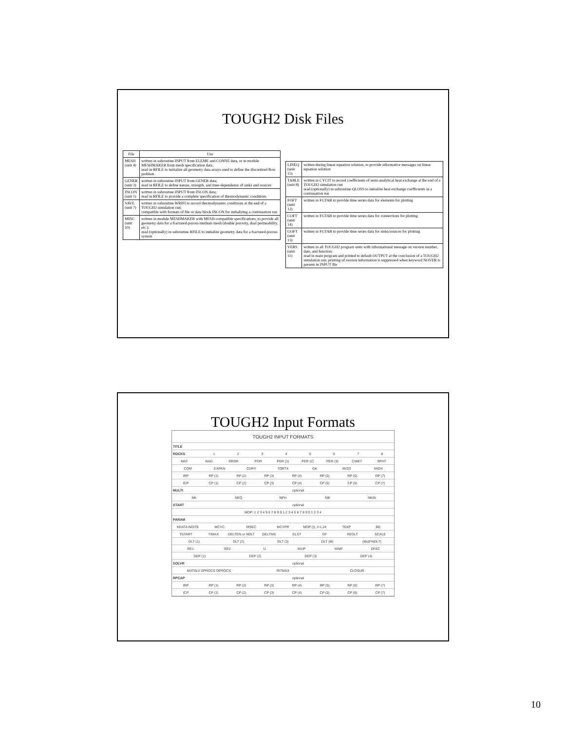TOUGH2 Disk Files
| File | Use |
| --- | --- |
| MESH (unit 4) | written in subroutine INPUT from ELEME and CONNE data, or in module MESHMAKER from mesh specification data; read in RFILE to initialize all geometry data arrays used to define the discretized flow problem |
| GENER (unit 3) | written in subroutine INPUT from GENER data; read in RFILE to define nature, strength, and time-dependence of sinks and sources |
| INCON (unit 1) | written in subroutine INPUT from INCON data; read in RFILE to provide a complete specification of thermodynamic conditions |
| SAVE (unit 7) | written in subroutine WRIFI to record thermodynamic conditions at the end of a TOUGH2 simulation run; compatible with formats of file or data block INCON for initializing a continuation run |
| MINC (unit 10) | written in module MESHMAKER with MESH-compatible specifications, to provide all geometry data for a fractured-porous medium mesh (double porosity, dual permeability, etc.); read (optionally) in subroutine RFILE to initialize geometry data for a fractured-porous system |
| LINEQ (unit 15) | written during linear equation solution, to provide informative messages on linear equation solution |
| TABLE (unit 8) | written in CYCIT to record coefficients of semi-analytical heat exchange at the end of a TOUGH2 simulation run read (optionally) in subroutine QLOSS to initialize heat exchange coefficients in a continuation run |
| FOFT (unit 12) | written in FGTAB to provide time series data for elements for plotting |
| COFT (unit 14) | written in FGTAB to provide time series data for connections for plotting |
| GOFT (unit 13) | written in FGTAB to provide time series data for sinks/sources for plotting |
| VERS (unit 11) | written in all TOUGH2 program units with informational message on version number, date, and function; read in main program and printed to default OUTPUT at the conclusion of a TOUGH2 simulation run; printing of version information is suppressed when keyword NOVER is present in INPUT file |
TOUGH2 Input Formats
TOUGH2 INPUT FORMATS
TITLE
ROCKS 12345678
MAT NAD DROK POR PER (1) PER (2) PER (3) CWET SPHT
COM EXPAN CDRY TORTX GK XKD3 XKD4
IRP RP (1) RP (2) RP (3) RP (4) RP (5) RP (6) RP (7)
ICP CP (1) CP (2) CP (3) CP (4) CP (5) CP (6) CP (7)
MULTI optional
NK NEQ NPH NB NKIN
START optional
MOP: 1 2 3 4 5 6 7 8 9 0 1 2 3 4 5 6 7 8 9 0 1 2 3 4
PARAM
KDATA NOITE MCYC MSEC MCYPR MOP (I), I=1,24 TEXP BE
TSTART TIMAX DELTEN or NDLT DELTMX ELST GF REDLT SCALE
DLT (1) DLT (2) DLT (3) DLT (M) (M≤8*NDLT)
RE1 RE2 U WUP WNR DFAC
DEP (1) DEP (2) DEP (3) DEP (4)
SOLVR optional
MATSLV ZPROCS OPROCS RITMAX CLOSUR
RPCAP optional
IRP RP (1) RP (2) RP (3) RP (4) RP (5) RP (6) RP (7)
ICP CP (1) CP (2) CP (3) CP (4) CP (5) CP (6) CP (7)
10